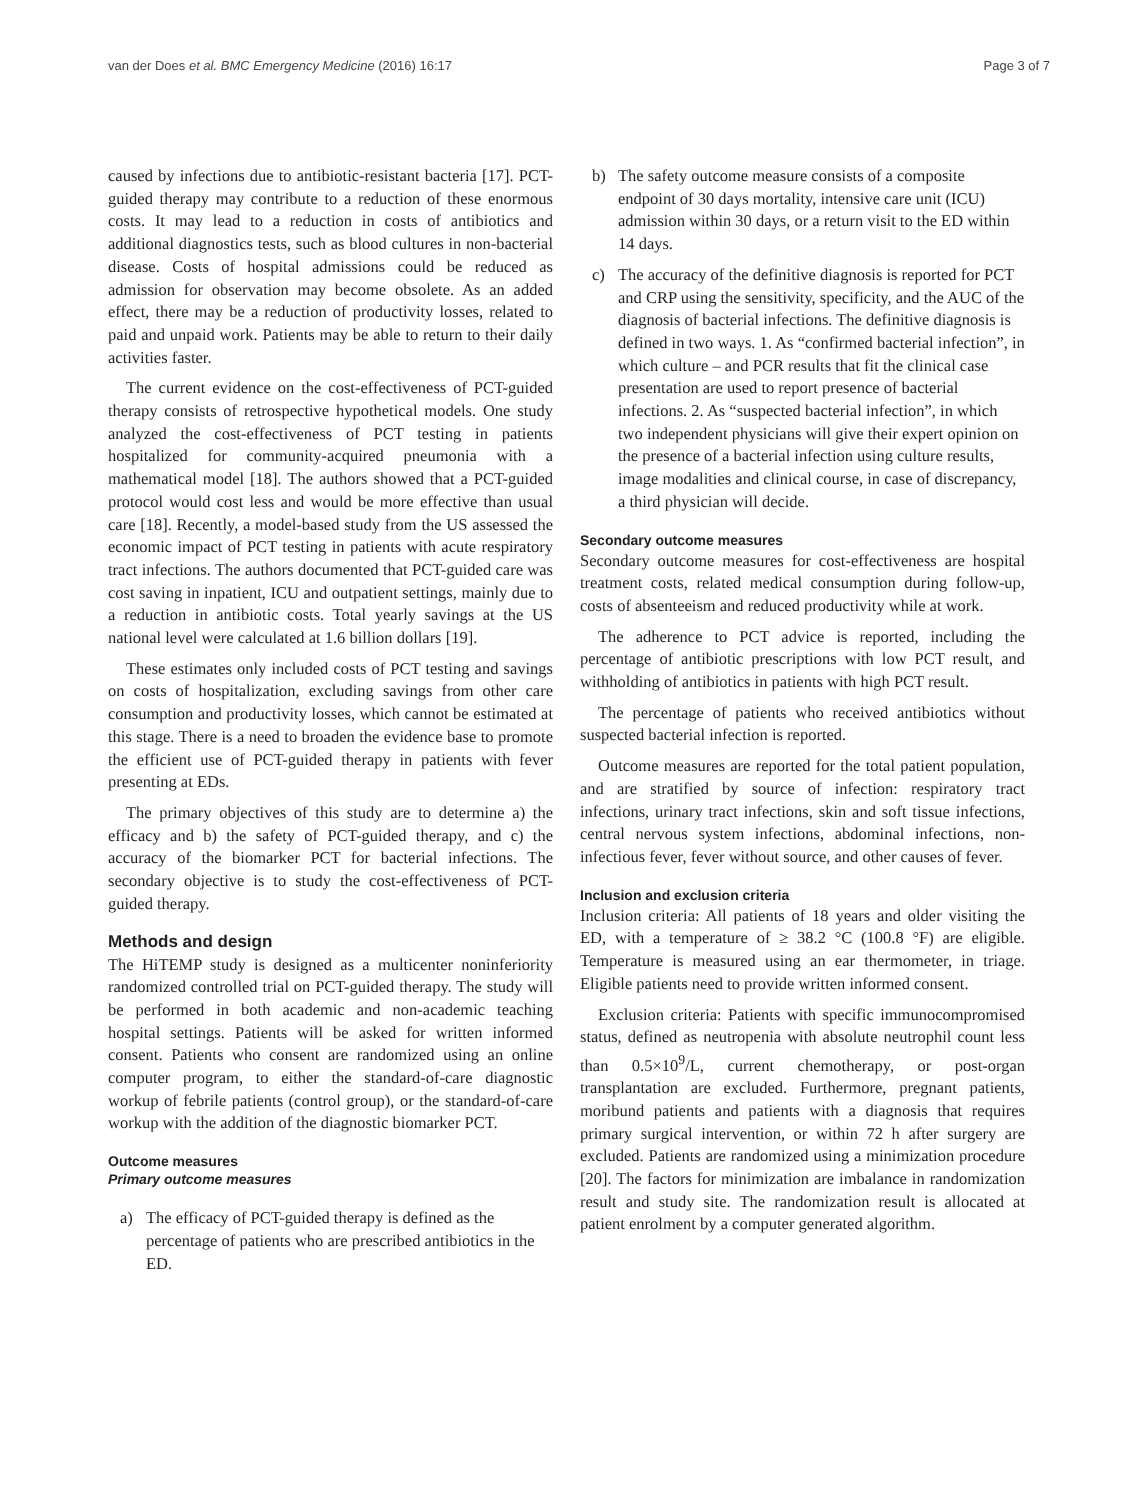van der Does et al. BMC Emergency Medicine (2016) 16:17 Page 3 of 7
caused by infections due to antibiotic-resistant bacteria [17]. PCT-guided therapy may contribute to a reduction of these enormous costs. It may lead to a reduction in costs of antibiotics and additional diagnostics tests, such as blood cultures in non-bacterial disease. Costs of hospital admissions could be reduced as admission for observation may become obsolete. As an added effect, there may be a reduction of productivity losses, related to paid and unpaid work. Patients may be able to return to their daily activities faster.
The current evidence on the cost-effectiveness of PCT-guided therapy consists of retrospective hypothetical models. One study analyzed the cost-effectiveness of PCT testing in patients hospitalized for community-acquired pneumonia with a mathematical model [18]. The authors showed that a PCT-guided protocol would cost less and would be more effective than usual care [18]. Recently, a model-based study from the US assessed the economic impact of PCT testing in patients with acute respiratory tract infections. The authors documented that PCT-guided care was cost saving in inpatient, ICU and outpatient settings, mainly due to a reduction in antibiotic costs. Total yearly savings at the US national level were calculated at 1.6 billion dollars [19].
These estimates only included costs of PCT testing and savings on costs of hospitalization, excluding savings from other care consumption and productivity losses, which cannot be estimated at this stage. There is a need to broaden the evidence base to promote the efficient use of PCT-guided therapy in patients with fever presenting at EDs.
The primary objectives of this study are to determine a) the efficacy and b) the safety of PCT-guided therapy, and c) the accuracy of the biomarker PCT for bacterial infections. The secondary objective is to study the cost-effectiveness of PCT-guided therapy.
Methods and design
The HiTEMP study is designed as a multicenter noninferiority randomized controlled trial on PCT-guided therapy. The study will be performed in both academic and non-academic teaching hospital settings. Patients will be asked for written informed consent. Patients who consent are randomized using an online computer program, to either the standard-of-care diagnostic workup of febrile patients (control group), or the standard-of-care workup with the addition of the diagnostic biomarker PCT.
Outcome measures
Primary outcome measures
a) The efficacy of PCT-guided therapy is defined as the percentage of patients who are prescribed antibiotics in the ED.
b) The safety outcome measure consists of a composite endpoint of 30 days mortality, intensive care unit (ICU) admission within 30 days, or a return visit to the ED within 14 days.
c) The accuracy of the definitive diagnosis is reported for PCT and CRP using the sensitivity, specificity, and the AUC of the diagnosis of bacterial infections. The definitive diagnosis is defined in two ways. 1. As “confirmed bacterial infection”, in which culture – and PCR results that fit the clinical case presentation are used to report presence of bacterial infections. 2. As “suspected bacterial infection”, in which two independent physicians will give their expert opinion on the presence of a bacterial infection using culture results, image modalities and clinical course, in case of discrepancy, a third physician will decide.
Secondary outcome measures
Secondary outcome measures for cost-effectiveness are hospital treatment costs, related medical consumption during follow-up, costs of absenteeism and reduced productivity while at work.
The adherence to PCT advice is reported, including the percentage of antibiotic prescriptions with low PCT result, and withholding of antibiotics in patients with high PCT result.
The percentage of patients who received antibiotics without suspected bacterial infection is reported.
Outcome measures are reported for the total patient population, and are stratified by source of infection: respiratory tract infections, urinary tract infections, skin and soft tissue infections, central nervous system infections, abdominal infections, non-infectious fever, fever without source, and other causes of fever.
Inclusion and exclusion criteria
Inclusion criteria: All patients of 18 years and older visiting the ED, with a temperature of ≥ 38.2 °C (100.8 °F) are eligible. Temperature is measured using an ear thermometer, in triage. Eligible patients need to provide written informed consent.
Exclusion criteria: Patients with specific immunocompromised status, defined as neutropenia with absolute neutrophil count less than 0.5×10<sup>9</sup>/L, current chemotherapy, or post-organ transplantation are excluded. Furthermore, pregnant patients, moribund patients and patients with a diagnosis that requires primary surgical intervention, or within 72 h after surgery are excluded. Patients are randomized using a minimization procedure [20]. The factors for minimization are imbalance in randomization result and study site. The randomization result is allocated at patient enrolment by a computer generated algorithm.